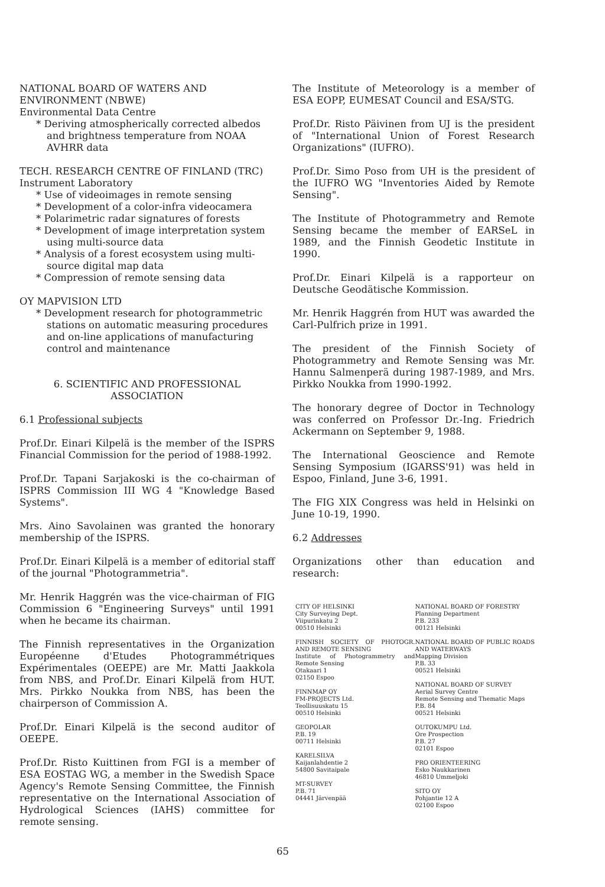NATIONAL BOARD OF WATERS AND ENVIRONMENT (NBWE)
Environmental Data Centre
* Deriving atmospherically corrected albedos and brightness temperature from NOAA AVHRR data
TECH. RESEARCH CENTRE OF FINLAND (TRC)
Instrument Laboratory
* Use of videoimages in remote sensing
* Development of a color-infra videocamera
* Polarimetric radar signatures of forests
* Development of image interpretation system using multi-source data
* Analysis of a forest ecosystem using multi-source digital map data
* Compression of remote sensing data
OY MAPVISION LTD
* Development research for photogrammetric stations on automatic measuring procedures and on-line applications of manufacturing control and maintenance
6. SCIENTIFIC AND PROFESSIONAL ASSOCIATION
6.1 Professional subjects
Prof.Dr. Einari Kilpelä is the member of the ISPRS Financial Commission for the period of 1988-1992.
Prof.Dr. Tapani Sarjakoski is the co-chairman of ISPRS Commission III WG 4 "Knowledge Based Systems".
Mrs. Aino Savolainen was granted the honorary membership of the ISPRS.
Prof.Dr. Einari Kilpelä is a member of editorial staff of the journal "Photogrammetria".
Mr. Henrik Haggrén was the vice-chairman of FIG Commission 6 "Engineering Surveys" until 1991 when he became its chairman.
The Finnish representatives in the Organization Européenne d'Etudes Photogrammétriques Expérimentales (OEEPE) are Mr. Matti Jaakkola from NBS, and Prof.Dr. Einari Kilpelä from HUT. Mrs. Pirkko Noukka from NBS, has been the chairperson of Commission A.
Prof.Dr. Einari Kilpelä is the second auditor of OEEPE.
Prof.Dr. Risto Kuittinen from FGI is a member of ESA EOSTAG WG, a member in the Swedish Space Agency's Remote Sensing Committee, the Finnish representative on the International Association of Hydrological Sciences (IAHS) committee for remote sensing.
The Institute of Meteorology is a member of ESA EOPP, EUMESAT Council and ESA/STG.
Prof.Dr. Risto Päivinen from UJ is the president of "International Union of Forest Research Organizations" (IUFRO).
Prof.Dr. Simo Poso from UH is the president of the IUFRO WG "Inventories Aided by Remote Sensing".
The Institute of Photogrammetry and Remote Sensing became the member of EARSeL in 1989, and the Finnish Geodetic Institute in 1990.
Prof.Dr. Einari Kilpelä is a rapporteur on Deutsche Geodätische Kommission.
Mr. Henrik Haggrén from HUT was awarded the Carl-Pulfrich prize in 1991.
The president of the Finnish Society of Photogrammetry and Remote Sensing was Mr. Hannu Salmenperä during 1987-1989, and Mrs. Pirkko Noukka from 1990-1992.
The honorary degree of Doctor in Technology was conferred on Professor Dr.-Ing. Friedrich Ackermann on September 9, 1988.
The International Geoscience and Remote Sensing Symposium (IGARSS'91) was held in Espoo, Finland, June 3-6, 1991.
The FIG XIX Congress was held in Helsinki on June 10-19, 1990.
6.2 Addresses
Organizations other than education and research:
CITY OF HELSINKI
City Surveying Dept.
Viipurinkatu 2
00510 Helsinki
FINNISH SOCIETY OF PHOTOGR. AND REMOTE SENSING
Institute of Photogrammetry and Remote Sensing
Otakaari 1
02150 Espoo
FINNMAP OY
FM-PROJECTS Ltd.
Teollisuuskatu 15
00510 Helsinki
GEOPOLAR
P.B. 19
00711 Helsinki
KARELSILVA
Kaijanlahdentie 2
54800 Savitaipale
MT-SURVEY
P.B. 71
04441 Järvenpää
NATIONAL BOARD OF FORESTRY
Planning Department
P.B. 233
00121 Helsinki
NATIONAL BOARD OF PUBLIC ROADS AND WATERWAYS
Mapping Division
P.B. 33
00521 Helsinki
NATIONAL BOARD OF SURVEY
Aerial Survey Centre
Remote Sensing and Thematic Maps
P.B. 84
00521 Helsinki
OUTOKUMPU Ltd.
Ore Prospection
P.B. 27
02101 Espoo
PRO ORIENTEERING
Esko Naukkarinen
46810 Ummeljoki
SITO OY
Pohjantie 12 A
02100 Espoo
65